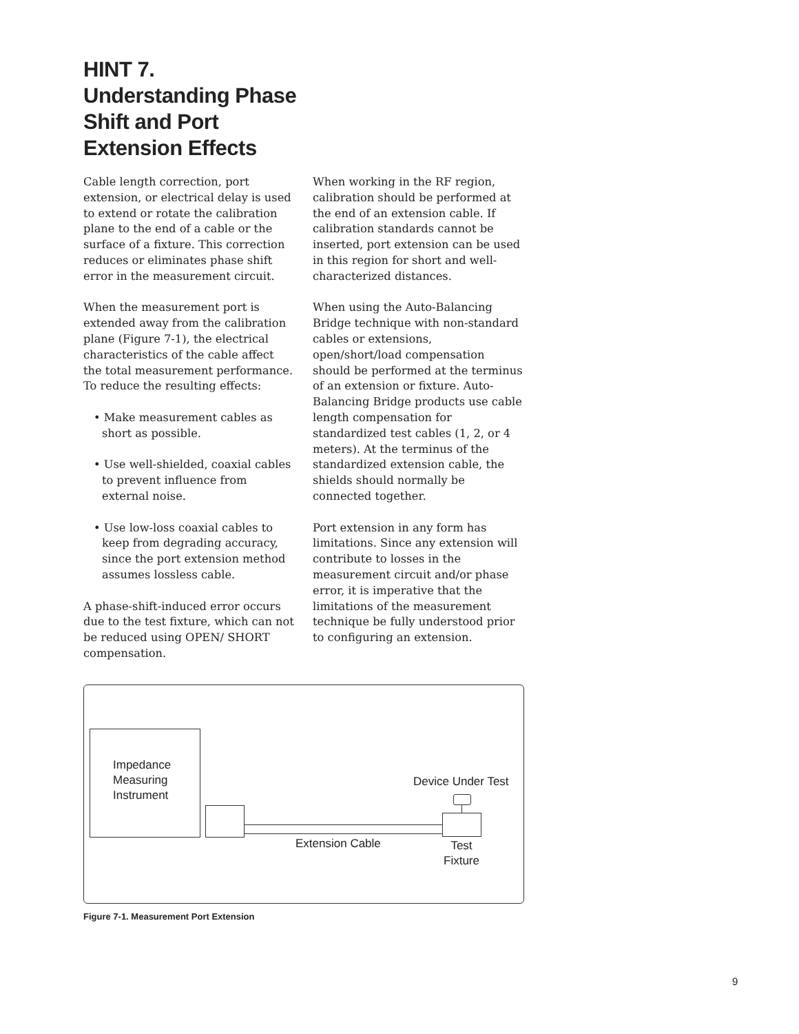HINT 7.
Understanding Phase
Shift and Port
Extension Effects
Cable length correction, port extension, or electrical delay is used to extend or rotate the calibration plane to the end of a cable or the surface of a fixture. This correction reduces or eliminates phase shift error in the measurement circuit.
When the measurement port is extended away from the calibration plane (Figure 7-1), the electrical characteristics of the cable affect the total measurement performance. To reduce the resulting effects:
• Make measurement cables as short as possible.
• Use well-shielded, coaxial cables to prevent influence from external noise.
• Use low-loss coaxial cables to keep from degrading accuracy, since the port extension method assumes lossless cable.
A phase-shift-induced error occurs due to the test fixture, which can not be reduced using OPEN/ SHORT compensation.
When working in the RF region, calibration should be performed at the end of an extension cable. If calibration standards cannot be inserted, port extension can be used in this region for short and well-characterized distances.
When using the Auto-Balancing Bridge technique with non-standard cables or extensions, open/short/load compensation should be performed at the terminus of an extension or fixture. Auto-Balancing Bridge products use cable length compensation for standardized test cables (1, 2, or 4 meters). At the terminus of the standardized extension cable, the shields should normally be connected together.
Port extension in any form has limitations. Since any extension will contribute to losses in the measurement circuit and/or phase error, it is imperative that the limitations of the measurement technique be fully understood prior to configuring an extension.
Impedance
Measuring
Instrument
Device Under Test
Extension Cable
Test
Fixture
Figure 7-1. Measurement Port Extension
9